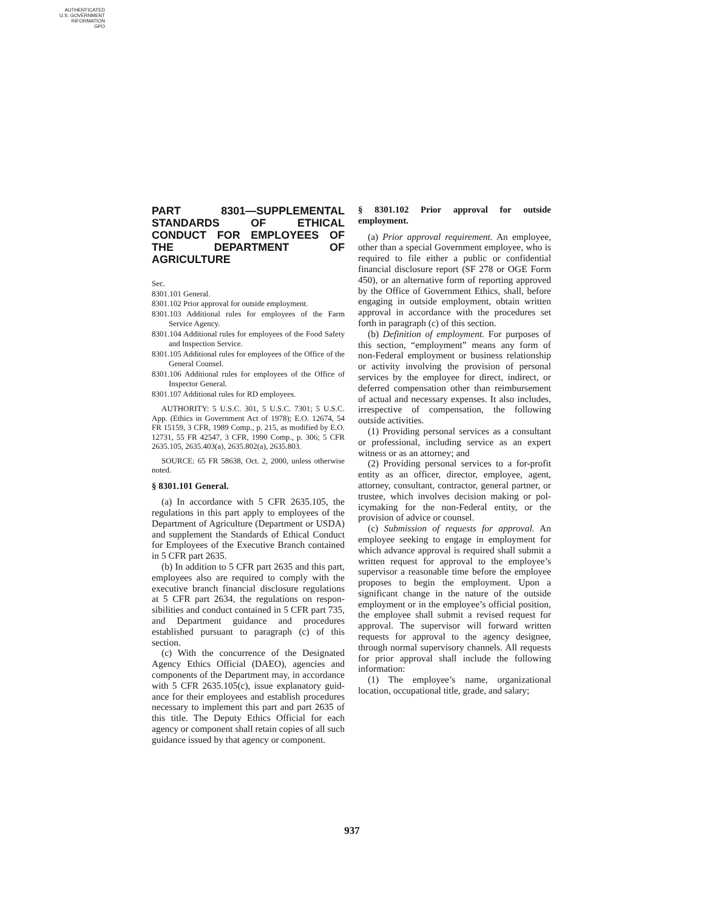AUTHENTICATED
U.S. GOVERNMENT
INFORMATION
GPO
PART 8301—SUPPLEMENTAL STAND­ARDS OF ETHICAL CONDUCT FOR EMPLOYEES OF THE DEPART­MENT OF AGRICULTURE
Sec.
8301.101 General.
8301.102 Prior approval for outside employ­ment.
8301.103 Additional rules for employees of the Farm Service Agency.
8301.104 Additional rules for employees of the Food Safety and Inspection Service.
8301.105 Additional rules for employees of the Office of the General Counsel.
8301.106 Additional rules for employees of the Office of Inspector General.
8301.107 Additional rules for RD employees.
AUTHORITY: 5 U.S.C. 301, 5 U.S.C. 7301; 5 U.S.C. App. (Ethics in Government Act of 1978); E.O. 12674, 54 FR 15159, 3 CFR, 1989 Comp., p. 215, as modified by E.O. 12731, 55 FR 42547, 3 CFR, 1990 Comp., p. 306; 5 CFR 2635.105, 2635.403(a), 2635.802(a), 2635.803.
SOURCE: 65 FR 58638, Oct. 2, 2000, unless otherwise noted.
§ 8301.101 General.
(a) In accordance with 5 CFR 2635.105, the regulations in this part apply to employees of the Department of Agri­culture (Department or USDA) and supplement the Standards of Ethical Conduct for Employees of the Execu­tive Branch contained in 5 CFR part 2635.
(b) In addition to 5 CFR part 2635 and this part, employees also are required to comply with the executive branch fi­nancial disclosure regulations at 5 CFR part 2634, the regulations on respon­sibilities and conduct contained in 5 CFR part 735, and Department guid­ance and procedures established pursu­ant to paragraph (c) of this section.
(c) With the concurrence of the Des­ignated Agency Ethics Official (DAEO), agencies and components of the De­partment may, in accordance with 5 CFR 2635.105(c), issue explanatory guid­ance for their employees and establish procedures necessary to implement this part and part 2635 of this title. The Deputy Ethics Official for each agency or component shall retain copies of all such guidance issued by that agency or component.
§ 8301.102 Prior approval for outside employment.
(a) Prior approval requirement. An em­ployee, other than a special Govern­ment employee, who is required to file either a public or confidential financial disclosure report (SF 278 or OGE Form 450), or an alternative form of report­ing approved by the Office of Govern­ment Ethics, shall, before engaging in outside employment, obtain written approval in accordance with the proce­dures set forth in paragraph (c) of this section.
(b) Definition of employment. For pur­poses of this section, “employment” means any form of non-Federal em­ployment or business relationship or activity involving the provision of per­sonal services by the employee for di­rect, indirect, or deferred compensa­tion other than reimbursement of ac­tual and necessary expenses. It also in­cludes, irrespective of compensation, the following outside activities.
(1) Providing personal services as a consultant or professional, including service as an expert witness or as an attorney; and
(2) Providing personal services to a for-profit entity as an officer, director, employee, agent, attorney, consultant, contractor, general partner, or trustee, which involves decision making or pol­icymaking for the non-Federal entity, or the provision of advice or counsel.
(c) Submission of requests for approval. An employee seeking to engage in em­ployment for which advance approval is required shall submit a written re­quest for approval to the employee’s supervisor a reasonable time before the employee proposes to begin the em­ployment. Upon a significant change in the nature of the outside employment or in the employee’s official position, the employee shall submit a revised re­quest for approval. The supervisor will forward written requests for approval to the agency designee, through nor­mal supervisory channels. All requests for prior approval shall include the fol­lowing information:
(1) The employee’s name, organiza­tional location, occupational title, grade, and salary;
937